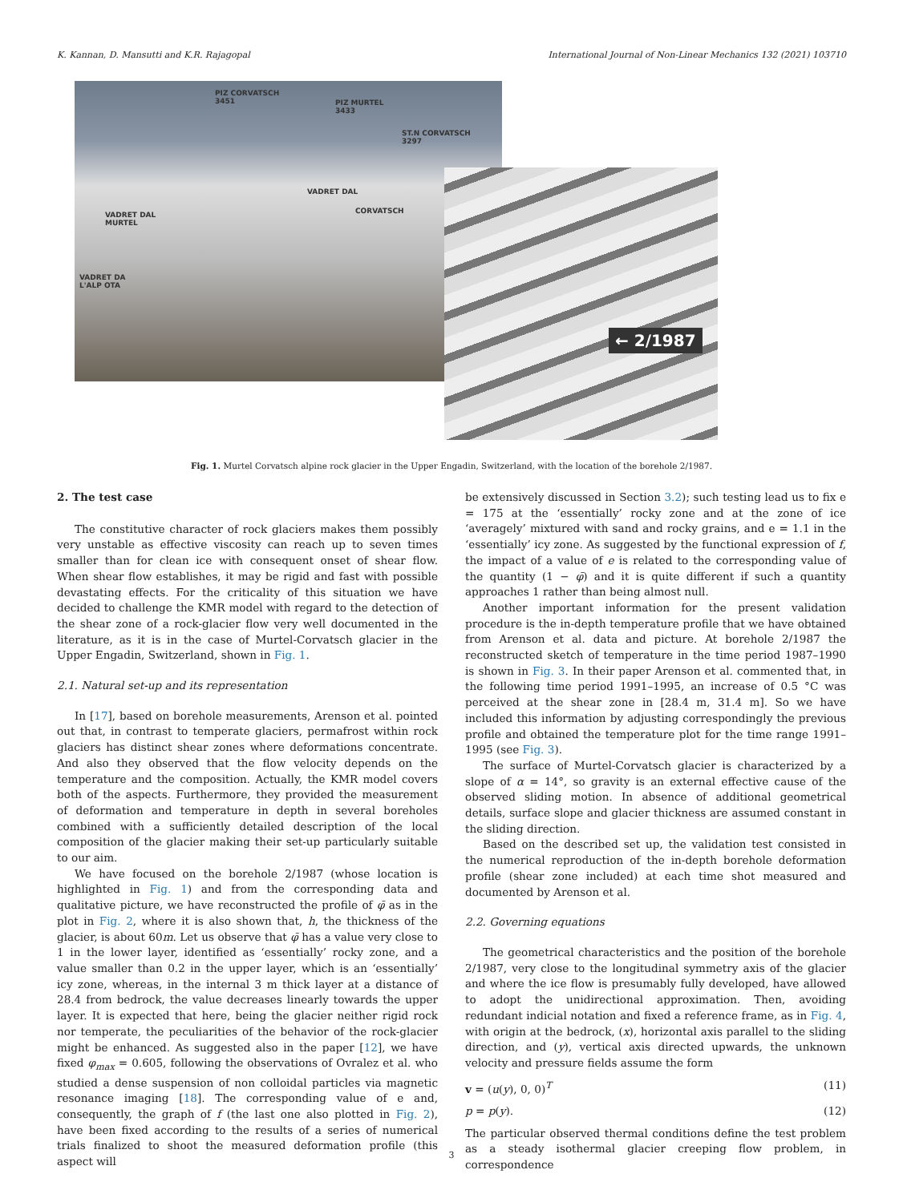K. Kannan, D. Mansutti and K.R. Rajagopal International Journal of Non-Linear Mechanics 132 (2021) 103710
PIZ CORVATSCH
3451
PIZ MURTEL
3433
ST.N CORVATSCH
3297
VADRET DAL
CORVATSCH
VADRET DAL
MURTEL
VADRET DA
L'ALP OTA
← 2/1987
Fig. 1. Murtel Corvatsch alpine rock glacier in the Upper Engadin, Switzerland, with the location of the borehole 2/1987.
2. The test case
The constitutive character of rock glaciers makes them possibly very unstable as effective viscosity can reach up to seven times smaller than for clean ice with consequent onset of shear flow. When shear flow establishes, it may be rigid and fast with possible devastating effects. For the criticality of this situation we have decided to challenge the KMR model with regard to the detection of the shear zone of a rock-glacier flow very well documented in the literature, as it is in the case of Murtel-Corvatsch glacier in the Upper Engadin, Switzerland, shown in Fig. 1.
2.1. Natural set-up and its representation
In [17], based on borehole measurements, Arenson et al. pointed out that, in contrast to temperate glaciers, permafrost within rock glaciers has distinct shear zones where deformations concentrate. And also they observed that the flow velocity depends on the temperature and the composition. Actually, the KMR model covers both of the aspects. Furthermore, they provided the measurement of deformation and temperature in depth in several boreholes combined with a sufficiently detailed description of the local composition of the glacier making their set-up particularly suitable to our aim.
We have focused on the borehole 2/1987 (whose location is highlighted in Fig. 1) and from the corresponding data and qualitative picture, we have reconstructed the profile of φ̄ as in the plot in Fig. 2, where it is also shown that, h, the thickness of the glacier, is about 60m. Let us observe that φ̄ has a value very close to 1 in the lower layer, identified as ‘essentially’ rocky zone, and a value smaller than 0.2 in the upper layer, which is an ‘essentially’ icy zone, whereas, in the internal 3 m thick layer at a distance of 28.4 from bedrock, the value decreases linearly towards the upper layer. It is expected that here, being the glacier neither rigid rock nor temperate, the peculiarities of the behavior of the rock-glacier might be enhanced. As suggested also in the paper [12], we have fixed φ<sub>max</sub> = 0.605, following the observations of Ovralez et al. who studied a dense suspension of non colloidal particles via magnetic resonance imaging [18]. The corresponding value of e and, consequently, the graph of f (the last one also plotted in Fig. 2), have been fixed according to the results of a series of numerical trials finalized to shoot the measured deformation profile (this aspect will
be extensively discussed in Section 3.2); such testing lead us to fix e = 175 at the ‘essentially’ rocky zone and at the zone of ice ‘averagely’ mixtured with sand and rocky grains, and e = 1.1 in the ‘essentially’ icy zone. As suggested by the functional expression of f, the impact of a value of e is related to the corresponding value of the quantity (1 − φ̄) and it is quite different if such a quantity approaches 1 rather than being almost null.
Another important information for the present validation procedure is the in-depth temperature profile that we have obtained from Arenson et al. data and picture. At borehole 2/1987 the reconstructed sketch of temperature in the time period 1987–1990 is shown in Fig. 3. In their paper Arenson et al. commented that, in the following time period 1991–1995, an increase of 0.5 °C was perceived at the shear zone in [28.4 m, 31.4 m]. So we have included this information by adjusting correspondingly the previous profile and obtained the temperature plot for the time range 1991–1995 (see Fig. 3).
The surface of Murtel-Corvatsch glacier is characterized by a slope of α = 14°, so gravity is an external effective cause of the observed sliding motion. In absence of additional geometrical details, surface slope and glacier thickness are assumed constant in the sliding direction.
Based on the described set up, the validation test consisted in the numerical reproduction of the in-depth borehole deformation profile (shear zone included) at each time shot measured and documented by Arenson et al.
2.2. Governing equations
The geometrical characteristics and the position of the borehole 2/1987, very close to the longitudinal symmetry axis of the glacier and where the ice flow is presumably fully developed, have allowed to adopt the unidirectional approximation. Then, avoiding redundant indicial notation and fixed a reference frame, as in Fig. 4, with origin at the bedrock, (x), horizontal axis parallel to the sliding direction, and (y), vertical axis directed upwards, the unknown velocity and pressure fields assume the form
v = (u(y), 0, 0)<sup>T</sup> (11)
p = p(y). (12)
The particular observed thermal conditions define the test problem as a steady isothermal glacier creeping flow problem, in correspondence
3